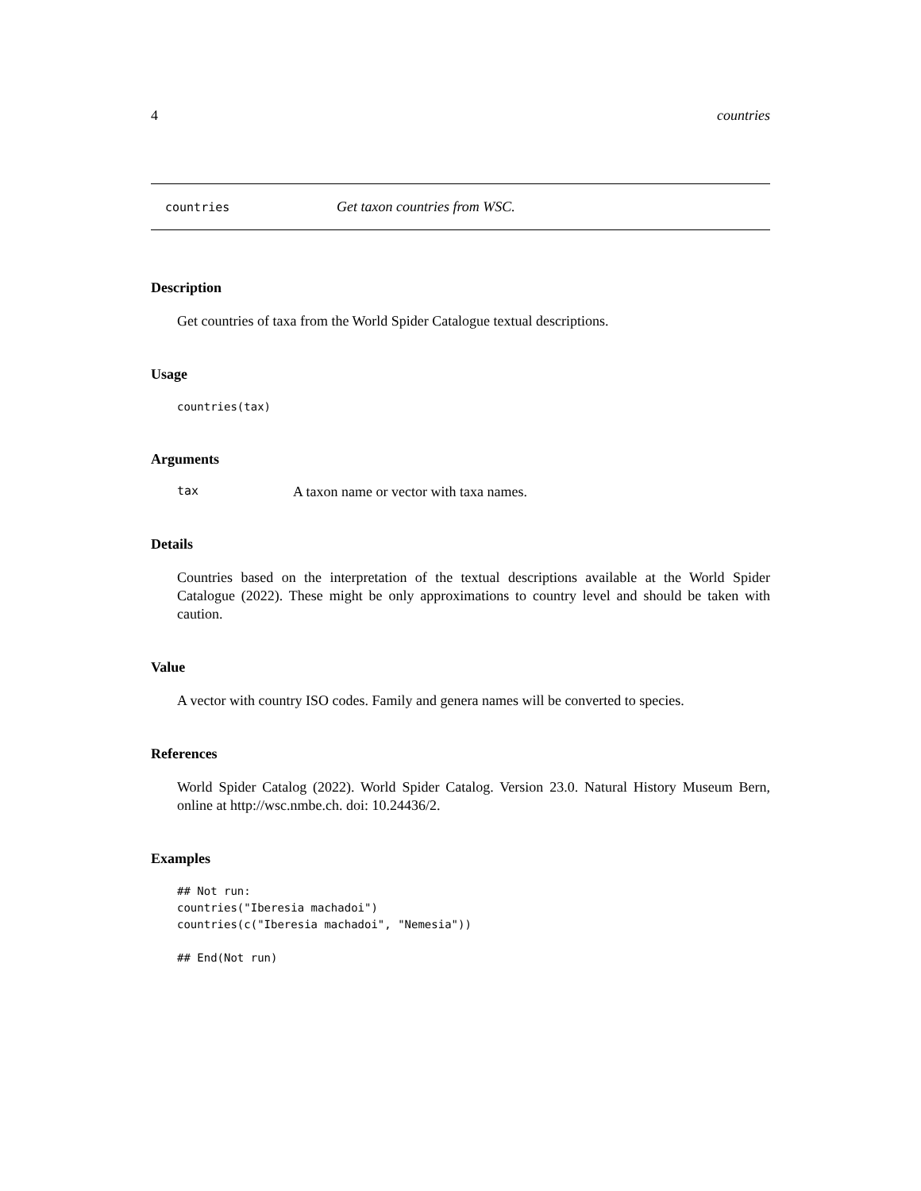4 countries
countries Get taxon countries from WSC.
Description
Get countries of taxa from the World Spider Catalogue textual descriptions.
Usage
countries(tax)
Arguments
tax A taxon name or vector with taxa names.
Details
Countries based on the interpretation of the textual descriptions available at the World Spider Catalogue (2022). These might be only approximations to country level and should be taken with caution.
Value
A vector with country ISO codes. Family and genera names will be converted to species.
References
World Spider Catalog (2022). World Spider Catalog. Version 23.0. Natural History Museum Bern, online at http://wsc.nmbe.ch. doi: 10.24436/2.
Examples
## Not run:
countries("Iberesia machadoi")
countries(c("Iberesia machadoi", "Nemesia"))

## End(Not run)